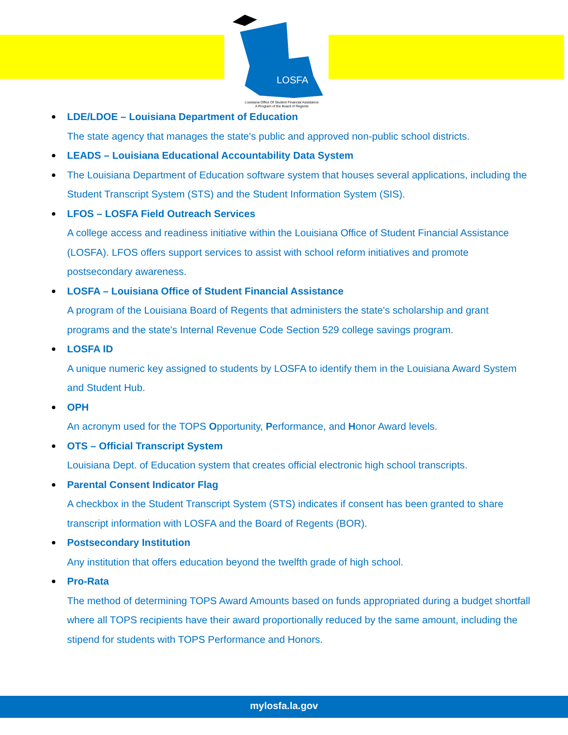LOSFA
Louisiana Office Of Student Financial Assistance
A Program of the Board of Regents
LDE/LDOE – Louisiana Department of Education
The state agency that manages the state's public and approved non-public school districts.
LEADS – Louisiana Educational Accountability Data System
The Louisiana Department of Education software system that houses several applications, including the Student Transcript System (STS) and the Student Information System (SIS).
LFOS – LOSFA Field Outreach Services
A college access and readiness initiative within the Louisiana Office of Student Financial Assistance (LOSFA). LFOS offers support services to assist with school reform initiatives and promote postsecondary awareness.
LOSFA – Louisiana Office of Student Financial Assistance
A program of the Louisiana Board of Regents that administers the state's scholarship and grant programs and the state's Internal Revenue Code Section 529 college savings program.
LOSFA ID
A unique numeric key assigned to students by LOSFA to identify them in the Louisiana Award System and Student Hub.
OPH
An acronym used for the TOPS Opportunity, Performance, and Honor Award levels.
OTS – Official Transcript System
Louisiana Dept. of Education system that creates official electronic high school transcripts.
Parental Consent Indicator Flag
A checkbox in the Student Transcript System (STS) indicates if consent has been granted to share transcript information with LOSFA and the Board of Regents (BOR).
Postsecondary Institution
Any institution that offers education beyond the twelfth grade of high school.
Pro-Rata
The method of determining TOPS Award Amounts based on funds appropriated during a budget shortfall where all TOPS recipients have their award proportionally reduced by the same amount, including the stipend for students with TOPS Performance and Honors.
mylosfa.la.gov